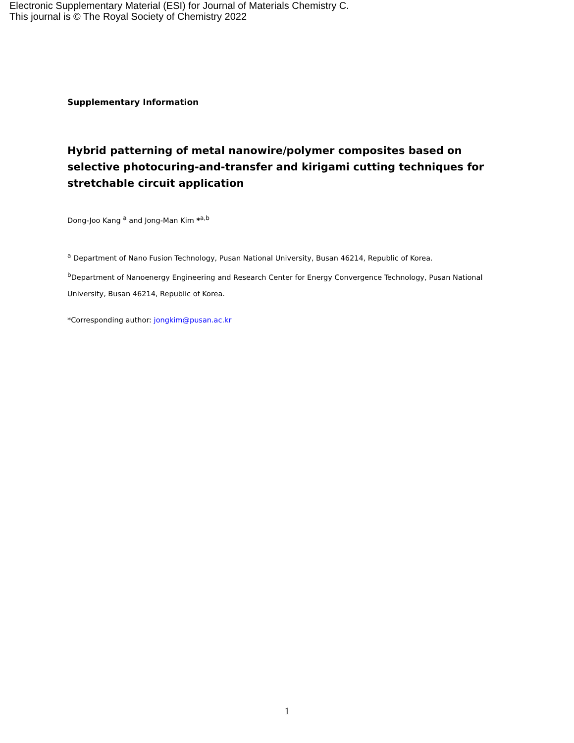Electronic Supplementary Material (ESI) for Journal of Materials Chemistry C.
This journal is © The Royal Society of Chemistry 2022
Supplementary Information
Hybrid patterning of metal nanowire/polymer composites based on selective photocuring-and-transfer and kirigami cutting techniques for stretchable circuit application
Dong-Joo Kang <sup>a</sup> and Jong-Man Kim *<sup>a,b</sup>
<sup>a</sup> Department of Nano Fusion Technology, Pusan National University, Busan 46214, Republic of Korea.
<sup>b</sup> Department of Nanoenergy Engineering and Research Center for Energy Convergence Technology, Pusan National University, Busan 46214, Republic of Korea.
*Corresponding author: jongkim@pusan.ac.kr
1